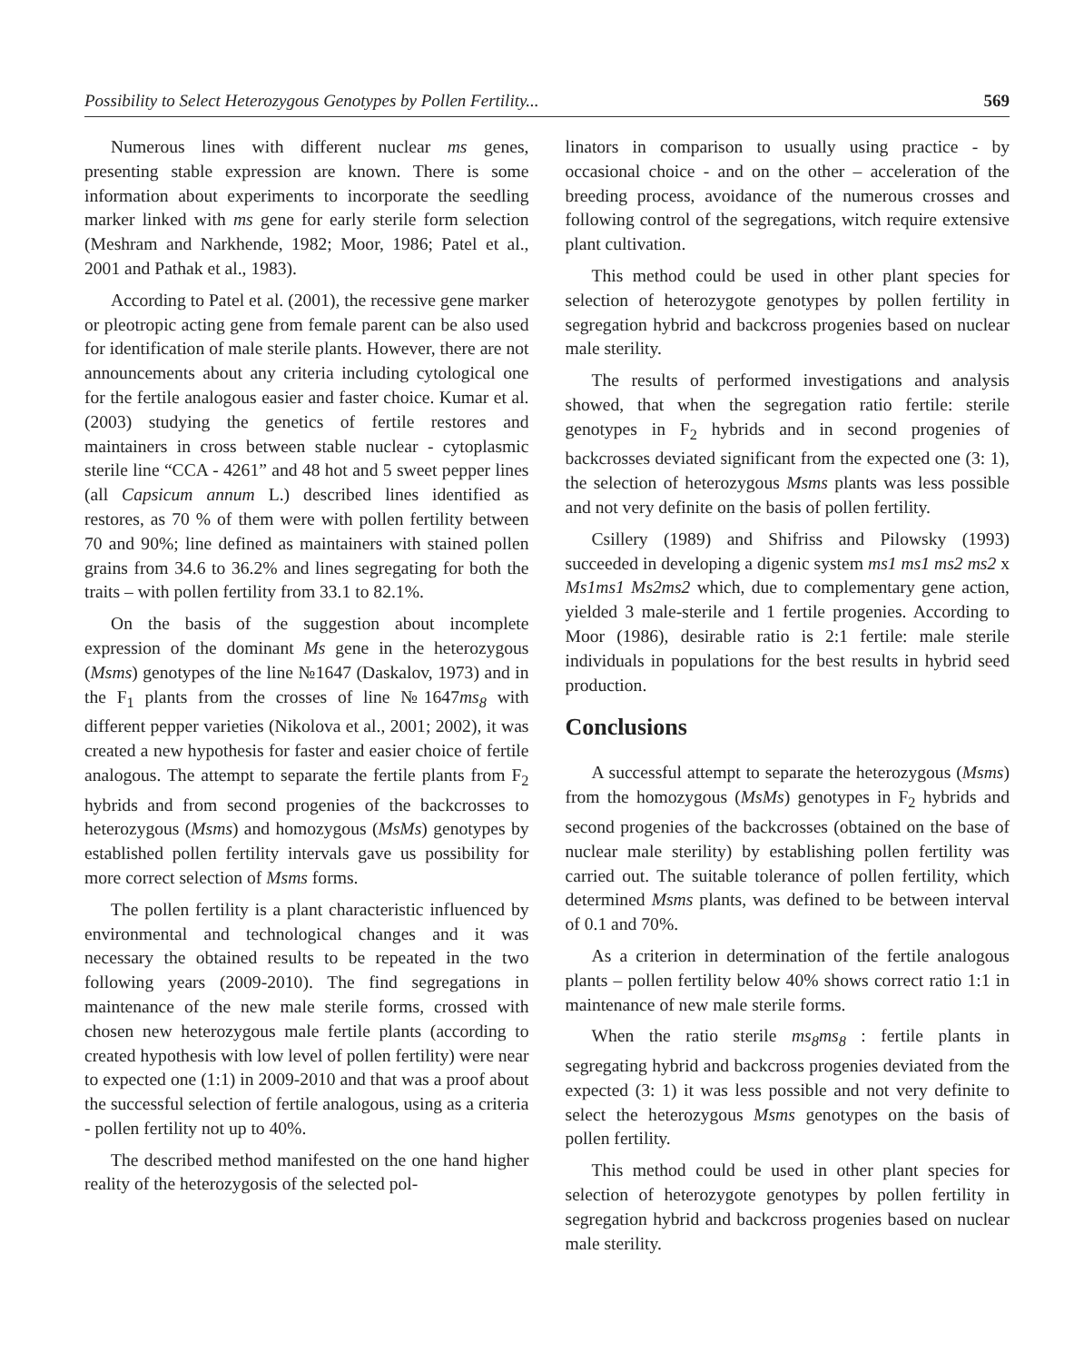Possibility to Select Heterozygous Genotypes by Pollen Fertility... 569
Numerous lines with different nuclear ms genes, presenting stable expression are known. There is some information about experiments to incorporate the seedling marker linked with ms gene for early sterile form selection (Meshram and Narkhende, 1982; Moor, 1986; Patel et al., 2001 and Pathak et al., 1983).
According to Patel et al. (2001), the recessive gene marker or pleotropic acting gene from female parent can be also used for identification of male sterile plants. However, there are not announcements about any criteria including cytological one for the fertile analogous easier and faster choice. Kumar et al. (2003) studying the genetics of fertile restores and maintainers in cross between stable nuclear - cytoplasmic sterile line “CCA - 4261” and 48 hot and 5 sweet pepper lines (all Capsicum annum L.) described lines identified as restores, as 70 % of them were with pollen fertility between 70 and 90%; line defined as maintainers with stained pollen grains from 34.6 to 36.2% and lines segregating for both the traits – with pollen fertility from 33.1 to 82.1%.
On the basis of the suggestion about incomplete expression of the dominant Ms gene in the heterozygous (Msms) genotypes of the line №1647 (Daskalov, 1973) and in the F<sub>1</sub> plants from the crosses of line №1647ms<sub>8</sub> with different pepper varieties (Nikolova et al., 2001; 2002), it was created a new hypothesis for faster and easier choice of fertile analogous. The attempt to separate the fertile plants from F<sub>2</sub> hybrids and from second progenies of the backcrosses to heterozygous (Msms) and homozygous (MsMs) genotypes by established pollen fertility intervals gave us possibility for more correct selection of Msms forms.
The pollen fertility is a plant characteristic influenced by environmental and technological changes and it was necessary the obtained results to be repeated in the two following years (2009-2010). The find segregations in maintenance of the new male sterile forms, crossed with chosen new heterozygous male fertile plants (according to created hypothesis with low level of pollen fertility) were near to expected one (1:1) in 2009-2010 and that was a proof about the successful selection of fertile analogous, using as a criteria - pollen fertility not up to 40%.
The described method manifested on the one hand higher reality of the heterozygosis of the selected pol-
linators in comparison to usually using practice - by occasional choice - and on the other – acceleration of the breeding process, avoidance of the numerous crosses and following control of the segregations, witch require extensive plant cultivation.
This method could be used in other plant species for selection of heterozygote genotypes by pollen fertility in segregation hybrid and backcross progenies based on nuclear male sterility.
The results of performed investigations and analysis showed, that when the segregation ratio fertile: sterile genotypes in F<sub>2</sub> hybrids and in second progenies of backcrosses deviated significant from the expected one (3: 1), the selection of heterozygous Msms plants was less possible and not very definite on the basis of pollen fertility.
Csillery (1989) and Shifriss and Pilowsky (1993) succeeded in developing a digenic system ms1 ms1 ms2 ms2 x Ms1ms1 Ms2ms2 which, due to complementary gene action, yielded 3 male-sterile and 1 fertile progenies. According to Moor (1986), desirable ratio is 2:1 fertile: male sterile individuals in populations for the best results in hybrid seed production.
Conclusions
A successful attempt to separate the heterozygous (Msms) from the homozygous (MsMs) genotypes in F<sub>2</sub> hybrids and second progenies of the backcrosses (obtained on the base of nuclear male sterility) by establishing pollen fertility was carried out. The suitable tolerance of pollen fertility, which determined Msms plants, was defined to be between interval of 0.1 and 70%.
As a criterion in determination of the fertile analogous plants – pollen fertility below 40% shows correct ratio 1:1 in maintenance of new male sterile forms.
When the ratio sterile ms<sub>8</sub>ms<sub>8</sub> : fertile plants in segregating hybrid and backcross progenies deviated from the expected (3: 1) it was less possible and not very definite to select the heterozygous Msms genotypes on the basis of pollen fertility.
This method could be used in other plant species for selection of heterozygote genotypes by pollen fertility in segregation hybrid and backcross progenies based on nuclear male sterility.